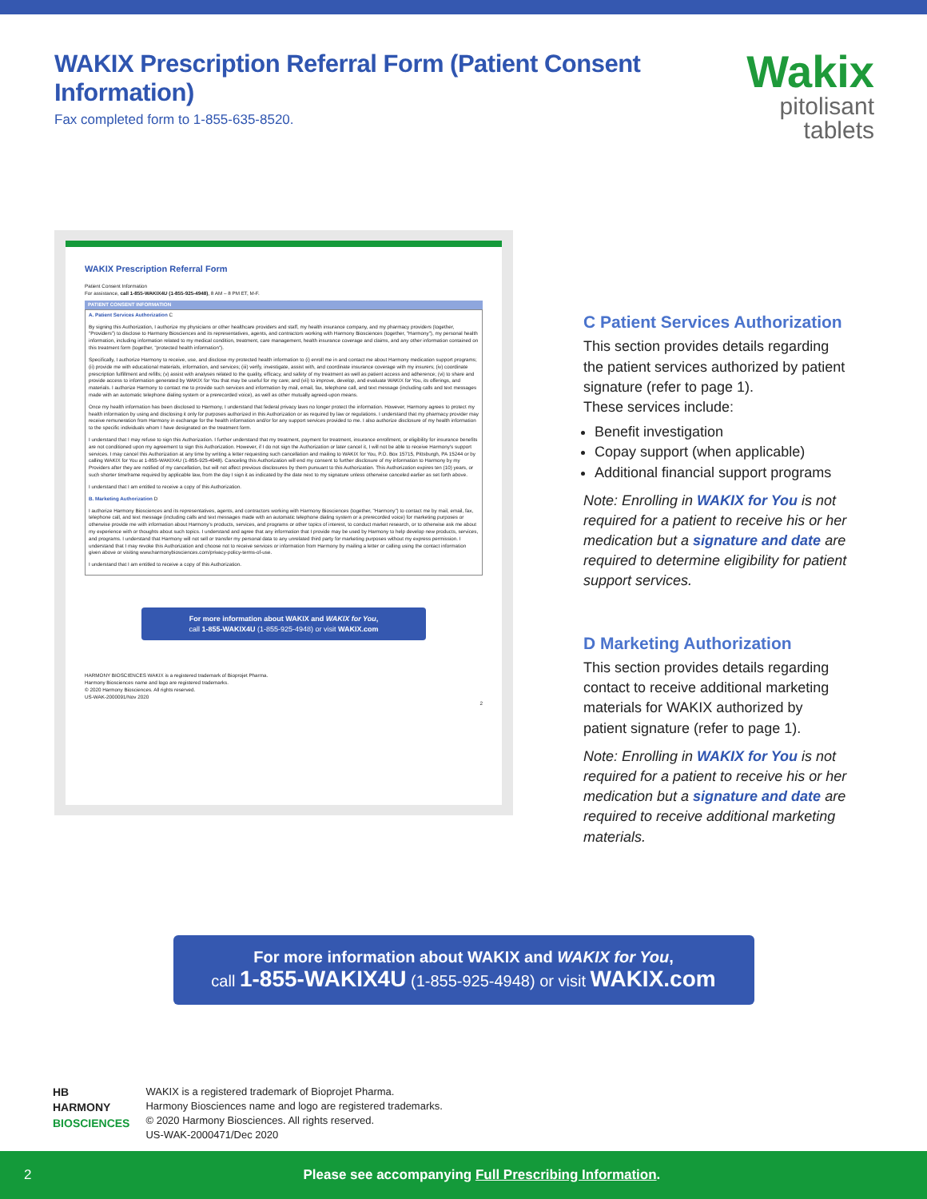WAKIX Prescription Referral Form (Patient Consent Information)
Fax completed form to 1-855-635-8520.
Wakix
pitolisant tablets
WAKIX Prescription Referral Form
Patient Consent Information
For assistance, call 1-855-WAKIX4U (1-855-925-4948), 8 AM – 8 PM ET, M-F.
PATIENT CONSENT INFORMATION
A. Patient Services Authorization C
By signing this Authorization, I authorize my physicians or other healthcare providers and staff, my health insurance company, and my pharmacy providers (together, "Providers") to disclose to Harmony Biosciences and its representatives, agents, and contractors working with Harmony Biosciences (together, "Harmony"), my personal health information, including information related to my medical condition, treatment, care management, health insurance coverage and claims, and any other information contained on this treatment form (together, "protected health information").
Specifically, I authorize Harmony to receive, use, and disclose my protected health information to (i) enroll me in and contact me about Harmony medication support programs; (ii) provide me with educational materials, information, and services; (iii) verify, investigate, assist with, and coordinate insurance coverage with my insurers; (iv) coordinate prescription fulfillment and refills; (v) assist with analyses related to the quality, efficacy, and safety of my treatment as well as patient access and adherence; (vi) to share and provide access to information generated by WAKIX for You that may be useful for my care; and (vii) to improve, develop, and evaluate WAKIX for You, its offerings, and materials. I authorize Harmony to contact me to provide such services and information by mail, email, fax, telephone call, and text message (including calls and text messages made with an automatic telephone dialing system or a prerecorded voice), as well as other mutually agreed-upon means.
Once my health information has been disclosed to Harmony, I understand that federal privacy laws no longer protect the information. However, Harmony agrees to protect my health information by using and disclosing it only for purposes authorized in this Authorization or as required by law or regulations. I understand that my pharmacy provider may receive remuneration from Harmony in exchange for the health information and/or for any support services provided to me. I also authorize disclosure of my health information to the specific individuals whom I have designated on the treatment form.
I understand that I may refuse to sign this Authorization. I further understand that my treatment, payment for treatment, insurance enrollment, or eligibility for insurance benefits are not conditioned upon my agreement to sign this Authorization. However, if I do not sign the Authorization or later cancel it, I will not be able to receive Harmony's support services. I may cancel this Authorization at any time by writing a letter requesting such cancellation and mailing to WAKIX for You, P.O. Box 15715, Pittsburgh, PA 15244 or by calling WAKIX for You at 1-855-WAKIX4U (1-855-925-4948). Canceling this Authorization will end my consent to further disclosure of my information to Harmony by my Providers after they are notified of my cancellation, but will not affect previous disclosures by them pursuant to this Authorization. This Authorization expires ten (10) years, or such shorter timeframe required by applicable law, from the day I sign it as indicated by the date next to my signature unless otherwise canceled earlier as set forth above.
I understand that I am entitled to receive a copy of this Authorization.
B. Marketing Authorization D
I authorize Harmony Biosciences and its representatives, agents, and contractors working with Harmony Biosciences (together, "Harmony") to contact me by mail, email, fax, telephone call, and text message (including calls and text messages made with an automatic telephone dialing system or a prerecorded voice) for marketing purposes or otherwise provide me with information about Harmony's products, services, and programs or other topics of interest, to conduct market research, or to otherwise ask me about my experience with or thoughts about such topics. I understand and agree that any information that I provide may be used by Harmony to help develop new products, services, and programs. I understand that Harmony will not sell or transfer my personal data to any unrelated third party for marketing purposes without my express permission. I understand that I may revoke this Authorization and choose not to receive services or information from Harmony by mailing a letter or calling using the contact information given above or visiting www.harmonybiosciences.com/privacy-policy-terms-of-use.
I understand that I am entitled to receive a copy of this Authorization.
For more information about WAKIX and WAKIX for You,
call 1-855-WAKIX4U (1-855-925-4948) or visit WAKIX.com
HARMONY BIOSCIENCES WAKIX is a registered trademark of Bioprojet Pharma.
Harmony Biosciences name and logo are registered trademarks.
© 2020 Harmony Biosciences. All rights reserved.
US-WAK-2000091/Nov 2020
2
C Patient Services Authorization
This section provides details regarding the patient services authorized by patient signature (refer to page 1).
These services include:
Benefit investigation
Copay support (when applicable)
Additional financial support programs
Note: Enrolling in WAKIX for You is not required for a patient to receive his or her medication but a signature and date are required to determine eligibility for patient support services.
D Marketing Authorization
This section provides details regarding contact to receive additional marketing materials for WAKIX authorized by patient signature (refer to page 1).
Note: Enrolling in WAKIX for You is not required for a patient to receive his or her medication but a signature and date are required to receive additional marketing materials.
For more information about WAKIX and WAKIX for You,
call 1-855-WAKIX4U (1-855-925-4948) or visit WAKIX.com
HB
HARMONY
BIOSCIENCES
WAKIX is a registered trademark of Bioprojet Pharma.
Harmony Biosciences name and logo are registered trademarks.
© 2020 Harmony Biosciences. All rights reserved.
US-WAK-2000471/Dec 2020
2 Please see accompanying Full Prescribing Information.